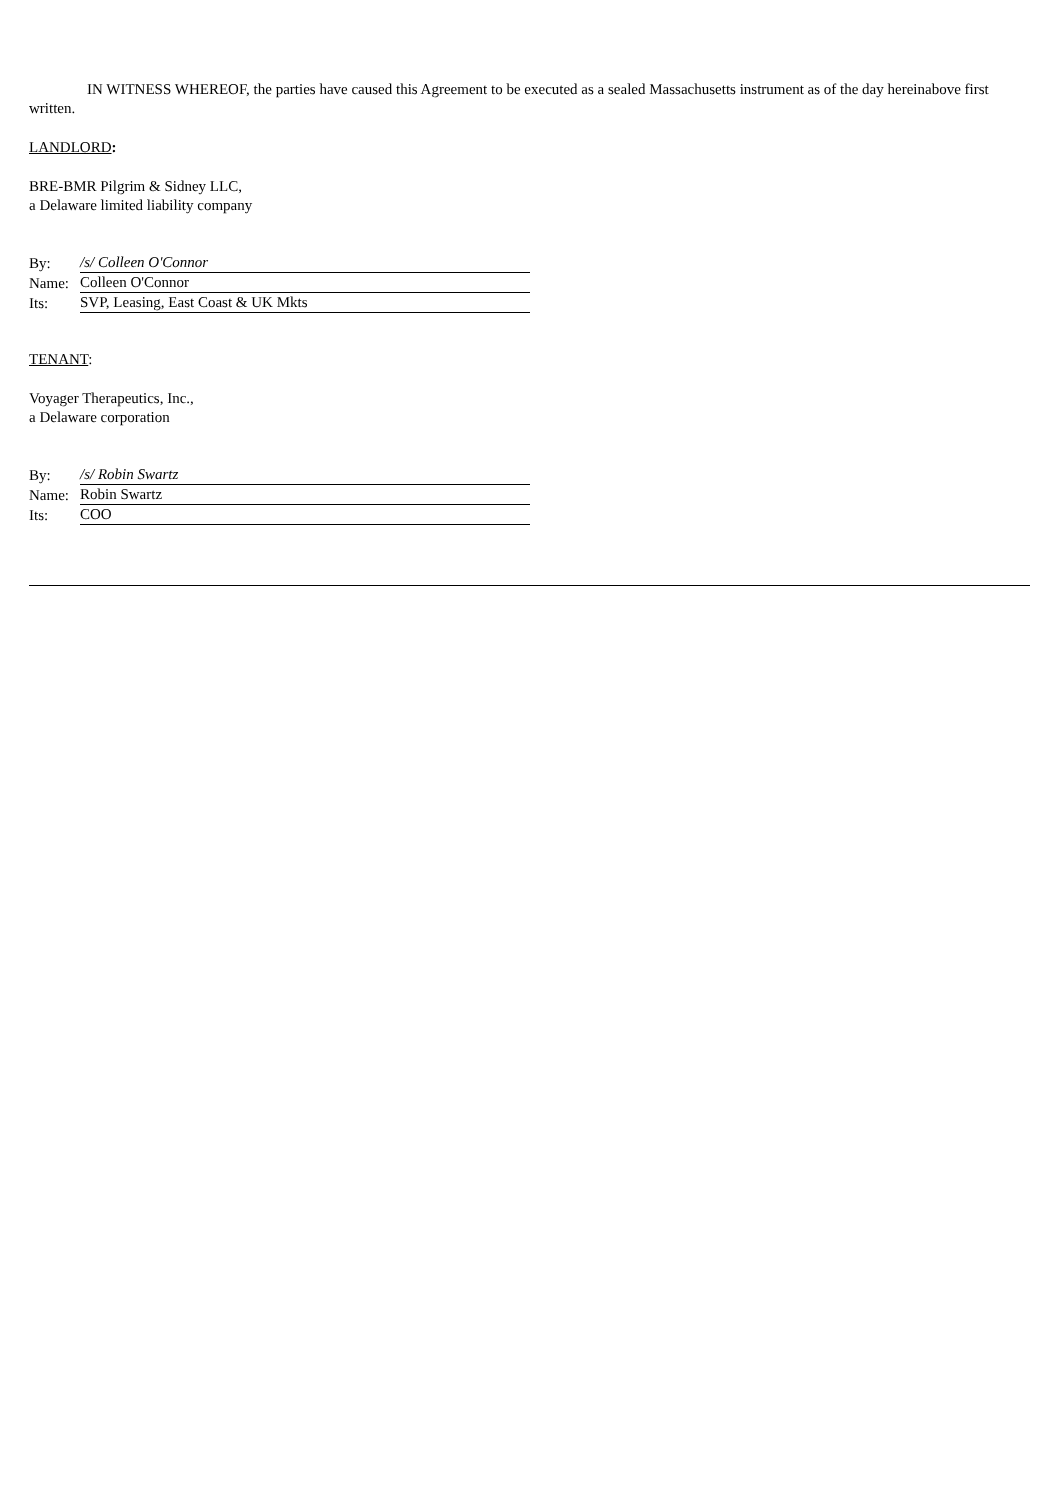IN WITNESS WHEREOF, the parties have caused this Agreement to be executed as a sealed Massachusetts instrument as of the day hereinabove first written.
LANDLORD:
BRE-BMR Pilgrim & Sidney LLC,
a Delaware limited liability company
| By: | /s/ Colleen O'Connor |
| Name: | Colleen O'Connor |
| Its: | SVP, Leasing, East Coast & UK Mkts |
TENANT:
Voyager Therapeutics, Inc.,
a Delaware corporation
| By: | /s/ Robin Swartz |
| Name: | Robin Swartz |
| Its: | COO |